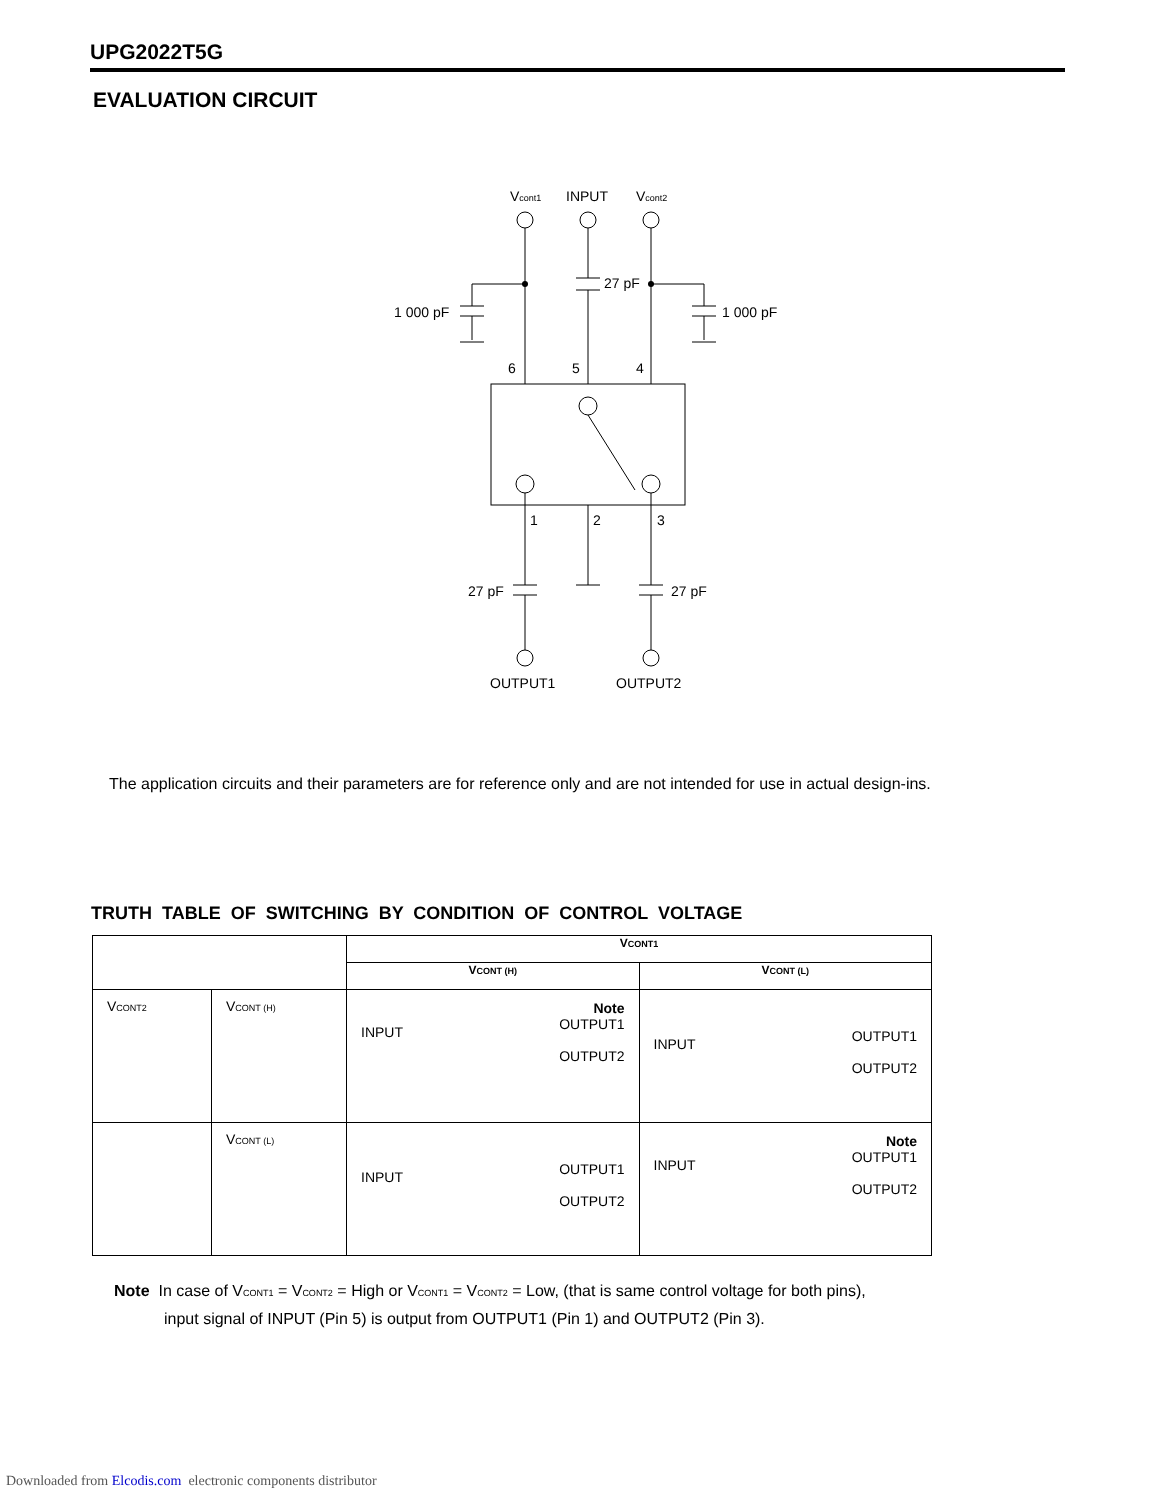UPG2022T5G
EVALUATION CIRCUIT
Vcont1
INPUT
Vcont2
1 000 pF
27 pF
1 000 pF
6
5
4
1
2
3
27 pF
27 pF
OUTPUT1
OUTPUT2
The application circuits and their parameters are for reference only and are not intended for use in actual design-ins.
TRUTH TABLE OF SWITCHING BY CONDITION OF CONTROL VOLTAGE
| | | V CONT1 | |
| --- | --- | --- | --- |
| | | V CONT (H) | V CONT (L) |
| V CONT2 | V CONT (H) | Note OUTPUT1 OUTPUT2 INPUT | OUTPUT1 OUTPUT2 INPUT |
| | V CONT (L) | OUTPUT1 OUTPUT2 INPUT | Note OUTPUT1 OUTPUT2 INPUT |
Note In case of VCONT1 = VCONT2 = High or VCONT1 = VCONT2 = Low, (that is same control voltage for both pins),
input signal of INPUT (Pin 5) is output from OUTPUT1 (Pin 1) and OUTPUT2 (Pin 3).
Downloaded from Elcodis.com electronic components distributor